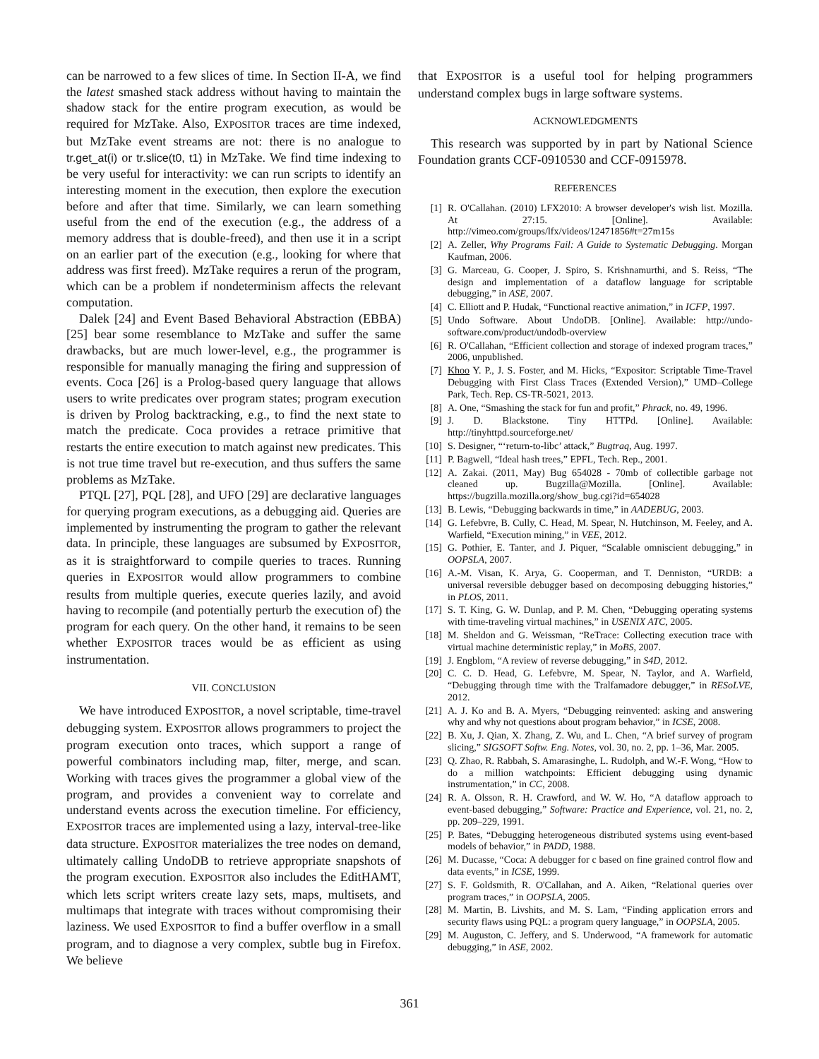can be narrowed to a few slices of time. In Section II-A, we find the latest smashed stack address without having to maintain the shadow stack for the entire program execution, as would be required for MzTake. Also, EXPOSITOR traces are time indexed, but MzTake event streams are not: there is no analogue to tr.get_at(i) or tr.slice(t0, t1) in MzTake. We find time indexing to be very useful for interactivity: we can run scripts to identify an interesting moment in the execution, then explore the execution before and after that time. Similarly, we can learn something useful from the end of the execution (e.g., the address of a memory address that is double-freed), and then use it in a script on an earlier part of the execution (e.g., looking for where that address was first freed). MzTake requires a rerun of the program, which can be a problem if nondeterminism affects the relevant computation.
Dalek [24] and Event Based Behavioral Abstraction (EBBA) [25] bear some resemblance to MzTake and suffer the same drawbacks, but are much lower-level, e.g., the programmer is responsible for manually managing the firing and suppression of events. Coca [26] is a Prolog-based query language that allows users to write predicates over program states; program execution is driven by Prolog backtracking, e.g., to find the next state to match the predicate. Coca provides a retrace primitive that restarts the entire execution to match against new predicates. This is not true time travel but re-execution, and thus suffers the same problems as MzTake.
PTQL [27], PQL [28], and UFO [29] are declarative languages for querying program executions, as a debugging aid. Queries are implemented by instrumenting the program to gather the relevant data. In principle, these languages are subsumed by EXPOSITOR, as it is straightforward to compile queries to traces. Running queries in EXPOSITOR would allow programmers to combine results from multiple queries, execute queries lazily, and avoid having to recompile (and potentially perturb the execution of) the program for each query. On the other hand, it remains to be seen whether EXPOSITOR traces would be as efficient as using instrumentation.
VII. CONCLUSION
We have introduced EXPOSITOR, a novel scriptable, time-travel debugging system. EXPOSITOR allows programmers to project the program execution onto traces, which support a range of powerful combinators including map, filter, merge, and scan. Working with traces gives the programmer a global view of the program, and provides a convenient way to correlate and understand events across the execution timeline. For efficiency, EXPOSITOR traces are implemented using a lazy, interval-tree-like data structure. EXPOSITOR materializes the tree nodes on demand, ultimately calling UndoDB to retrieve appropriate snapshots of the program execution. EXPOSITOR also includes the EditHAMT, which lets script writers create lazy sets, maps, multisets, and multimaps that integrate with traces without compromising their laziness. We used EXPOSITOR to find a buffer overflow in a small program, and to diagnose a very complex, subtle bug in Firefox. We believe
that EXPOSITOR is a useful tool for helping programmers understand complex bugs in large software systems.
ACKNOWLEDGMENTS
This research was supported by in part by National Science Foundation grants CCF-0910530 and CCF-0915978.
REFERENCES
[1] R. O'Callahan. (2010) LFX2010: A browser developer's wish list. Mozilla. At 27:15. [Online]. Available: http://vimeo.com/groups/lfx/videos/12471856#t=27m15s
[2] A. Zeller, Why Programs Fail: A Guide to Systematic Debugging. Morgan Kaufman, 2006.
[3] G. Marceau, G. Cooper, J. Spiro, S. Krishnamurthi, and S. Reiss, “The design and implementation of a dataflow language for scriptable debugging,” in ASE, 2007.
[4] C. Elliott and P. Hudak, “Functional reactive animation,” in ICFP, 1997.
[5] Undo Software. About UndoDB. [Online]. Available: http://undo-software.com/product/undodb-overview
[6] R. O'Callahan, “Efficient collection and storage of indexed program traces,” 2006, unpublished.
[7] Khoo Y. P., J. S. Foster, and M. Hicks, “Expositor: Scriptable Time-Travel Debugging with First Class Traces (Extended Version),” UMD–College Park, Tech. Rep. CS-TR-5021, 2013.
[8] A. One, “Smashing the stack for fun and profit,” Phrack, no. 49, 1996.
[9] J. D. Blackstone. Tiny HTTPd. [Online]. Available: http://tinyhttpd.sourceforge.net/
[10] S. Designer, “‘return-to-libc’ attack,” Bugtraq, Aug. 1997.
[11] P. Bagwell, “Ideal hash trees,” EPFL, Tech. Rep., 2001.
[12] A. Zakai. (2011, May) Bug 654028 - 70mb of collectible garbage not cleaned up. Bugzilla@Mozilla. [Online]. Available: https://bugzilla.mozilla.org/show_bug.cgi?id=654028
[13] B. Lewis, “Debugging backwards in time,” in AADEBUG, 2003.
[14] G. Lefebvre, B. Cully, C. Head, M. Spear, N. Hutchinson, M. Feeley, and A. Warfield, “Execution mining,” in VEE, 2012.
[15] G. Pothier, E. Tanter, and J. Piquer, “Scalable omniscient debugging,” in OOPSLA, 2007.
[16] A.-M. Visan, K. Arya, G. Cooperman, and T. Denniston, “URDB: a universal reversible debugger based on decomposing debugging histories,” in PLOS, 2011.
[17] S. T. King, G. W. Dunlap, and P. M. Chen, “Debugging operating systems with time-traveling virtual machines,” in USENIX ATC, 2005.
[18] M. Sheldon and G. Weissman, “ReTrace: Collecting execution trace with virtual machine deterministic replay,” in MoBS, 2007.
[19] J. Engblom, “A review of reverse debugging,” in S4D, 2012.
[20] C. C. D. Head, G. Lefebvre, M. Spear, N. Taylor, and A. Warfield, “Debugging through time with the Tralfamadore debugger,” in RESoLVE, 2012.
[21] A. J. Ko and B. A. Myers, “Debugging reinvented: asking and answering why and why not questions about program behavior,” in ICSE, 2008.
[22] B. Xu, J. Qian, X. Zhang, Z. Wu, and L. Chen, “A brief survey of program slicing,” SIGSOFT Softw. Eng. Notes, vol. 30, no. 2, pp. 1–36, Mar. 2005.
[23] Q. Zhao, R. Rabbah, S. Amarasinghe, L. Rudolph, and W.-F. Wong, “How to do a million watchpoints: Efficient debugging using dynamic instrumentation,” in CC, 2008.
[24] R. A. Olsson, R. H. Crawford, and W. W. Ho, “A dataflow approach to event-based debugging,” Software: Practice and Experience, vol. 21, no. 2, pp. 209–229, 1991.
[25] P. Bates, “Debugging heterogeneous distributed systems using event-based models of behavior,” in PADD, 1988.
[26] M. Ducasse, “Coca: A debugger for c based on fine grained control flow and data events,” in ICSE, 1999.
[27] S. F. Goldsmith, R. O'Callahan, and A. Aiken, “Relational queries over program traces,” in OOPSLA, 2005.
[28] M. Martin, B. Livshits, and M. S. Lam, “Finding application errors and security flaws using PQL: a program query language,” in OOPSLA, 2005.
[29] M. Auguston, C. Jeffery, and S. Underwood, “A framework for automatic debugging,” in ASE, 2002.
361